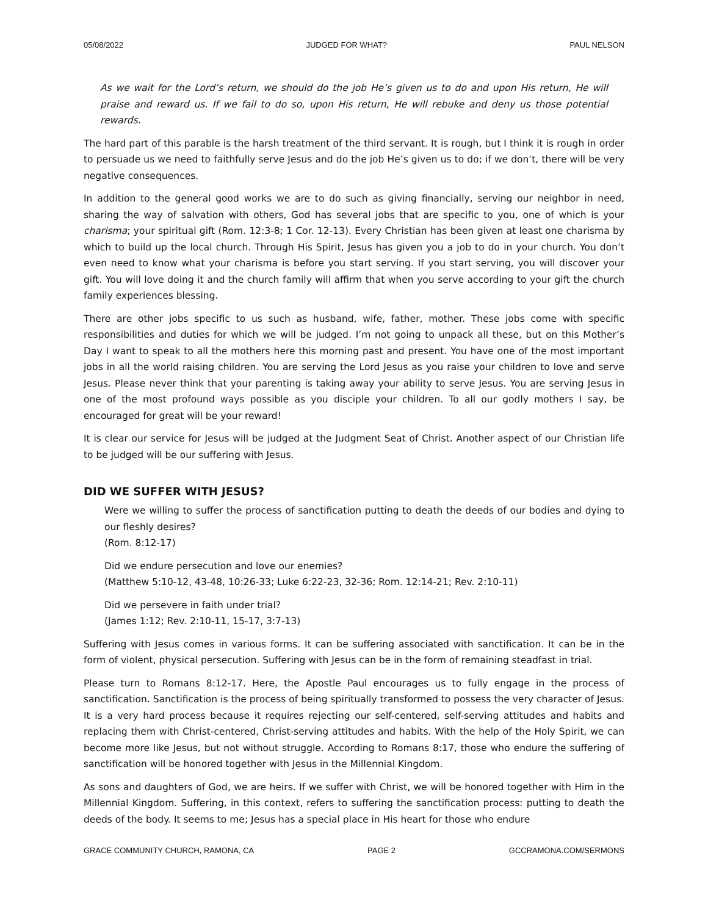05/08/2022 JUDGED FOR WHAT? PAUL NELSON
As we wait for the Lord’s return, we should do the job He’s given us to do and upon His return, He will praise and reward us. If we fail to do so, upon His return, He will rebuke and deny us those potential rewards.
The hard part of this parable is the harsh treatment of the third servant. It is rough, but I think it is rough in order to persuade us we need to faithfully serve Jesus and do the job He’s given us to do; if we don’t, there will be very negative consequences.
In addition to the general good works we are to do such as giving financially, serving our neighbor in need, sharing the way of salvation with others, God has several jobs that are specific to you, one of which is your charisma; your spiritual gift (Rom. 12:3-8; 1 Cor. 12-13). Every Christian has been given at least one charisma by which to build up the local church. Through His Spirit, Jesus has given you a job to do in your church. You don’t even need to know what your charisma is before you start serving. If you start serving, you will discover your gift. You will love doing it and the church family will affirm that when you serve according to your gift the church family experiences blessing.
There are other jobs specific to us such as husband, wife, father, mother. These jobs come with specific responsibilities and duties for which we will be judged. I’m not going to unpack all these, but on this Mother’s Day I want to speak to all the mothers here this morning past and present. You have one of the most important jobs in all the world raising children. You are serving the Lord Jesus as you raise your children to love and serve Jesus. Please never think that your parenting is taking away your ability to serve Jesus. You are serving Jesus in one of the most profound ways possible as you disciple your children. To all our godly mothers I say, be encouraged for great will be your reward!
It is clear our service for Jesus will be judged at the Judgment Seat of Christ. Another aspect of our Christian life to be judged will be our suffering with Jesus.
DID WE SUFFER WITH JESUS?
Were we willing to suffer the process of sanctification putting to death the deeds of our bodies and dying to our fleshly desires?
(Rom. 8:12-17)
Did we endure persecution and love our enemies?
(Matthew 5:10-12, 43-48, 10:26-33; Luke 6:22-23, 32-36; Rom. 12:14-21; Rev. 2:10-11)
Did we persevere in faith under trial?
(James 1:12; Rev. 2:10-11, 15-17, 3:7-13)
Suffering with Jesus comes in various forms. It can be suffering associated with sanctification. It can be in the form of violent, physical persecution. Suffering with Jesus can be in the form of remaining steadfast in trial.
Please turn to Romans 8:12-17. Here, the Apostle Paul encourages us to fully engage in the process of sanctification. Sanctification is the process of being spiritually transformed to possess the very character of Jesus. It is a very hard process because it requires rejecting our self-centered, self-serving attitudes and habits and replacing them with Christ-centered, Christ-serving attitudes and habits. With the help of the Holy Spirit, we can become more like Jesus, but not without struggle. According to Romans 8:17, those who endure the suffering of sanctification will be honored together with Jesus in the Millennial Kingdom.
As sons and daughters of God, we are heirs. If we suffer with Christ, we will be honored together with Him in the Millennial Kingdom. Suffering, in this context, refers to suffering the sanctification process: putting to death the deeds of the body. It seems to me; Jesus has a special place in His heart for those who endure
GRACE COMMUNITY CHURCH, RAMONA, CA PAGE 2 GCCRAMONA.COM/SERMONS